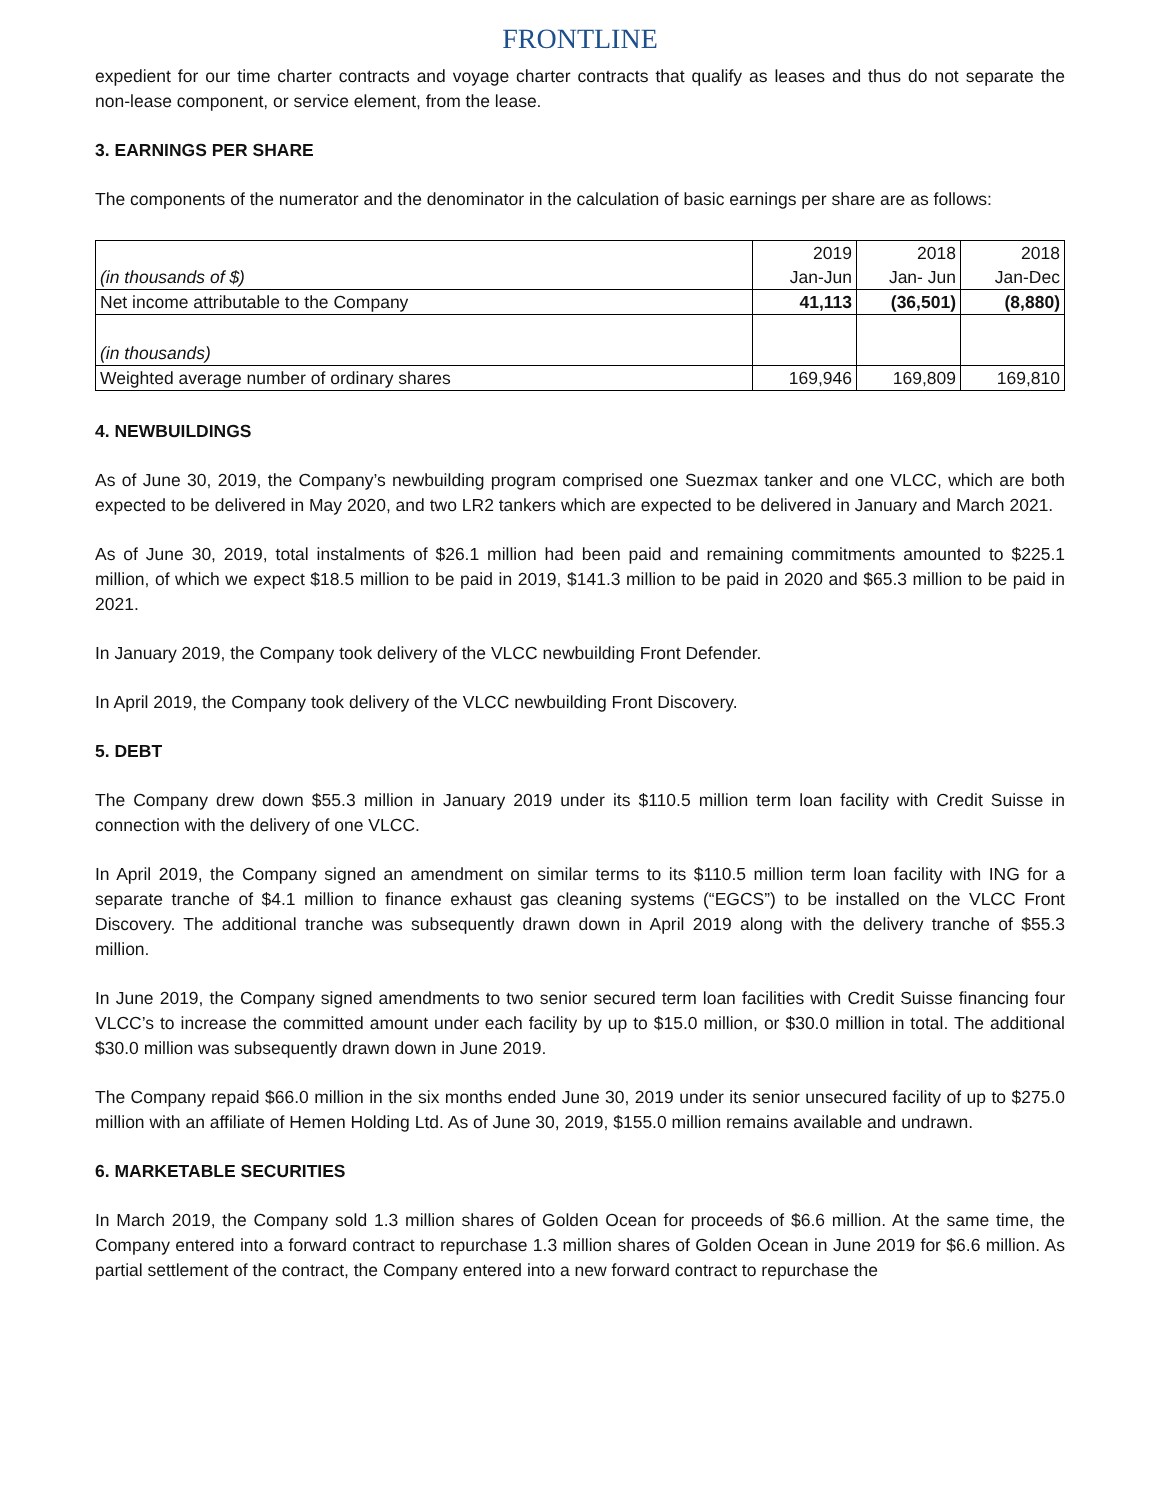FRONTLINE
expedient for our time charter contracts and voyage charter contracts that qualify as leases and thus do not separate the non-lease component, or service element, from the lease.
3. EARNINGS PER SHARE
The components of the numerator and the denominator in the calculation of basic earnings per share are as follows:
| (in thousands of $) | 2019 Jan-Jun | 2018 Jan- Jun | 2018 Jan-Dec |
| Net income attributable to the Company | 41,113 | (36,501) | (8,880) |
| (in thousands) | | | |
| Weighted average number of ordinary shares | 169,946 | 169,809 | 169,810 |
4. NEWBUILDINGS
As of June 30, 2019, the Company’s newbuilding program comprised one Suezmax tanker and one VLCC, which are both expected to be delivered in May 2020, and two LR2 tankers which are expected to be delivered in January and March 2021.
As of June 30, 2019, total instalments of $26.1 million had been paid and remaining commitments amounted to $225.1 million, of which we expect $18.5 million to be paid in 2019, $141.3 million to be paid in 2020 and $65.3 million to be paid in 2021.
In January 2019, the Company took delivery of the VLCC newbuilding Front Defender.
In April 2019, the Company took delivery of the VLCC newbuilding Front Discovery.
5. DEBT
The Company drew down $55.3 million in January 2019 under its $110.5 million term loan facility with Credit Suisse in connection with the delivery of one VLCC.
In April 2019, the Company signed an amendment on similar terms to its $110.5 million term loan facility with ING for a separate tranche of $4.1 million to finance exhaust gas cleaning systems (“EGCS”) to be installed on the VLCC Front Discovery. The additional tranche was subsequently drawn down in April 2019 along with the delivery tranche of $55.3 million.
In June 2019, the Company signed amendments to two senior secured term loan facilities with Credit Suisse financing four VLCC’s to increase the committed amount under each facility by up to $15.0 million, or $30.0 million in total. The additional $30.0 million was subsequently drawn down in June 2019.
The Company repaid $66.0 million in the six months ended June 30, 2019 under its senior unsecured facility of up to $275.0 million with an affiliate of Hemen Holding Ltd. As of June 30, 2019, $155.0 million remains available and undrawn.
6. MARKETABLE SECURITIES
In March 2019, the Company sold 1.3 million shares of Golden Ocean for proceeds of $6.6 million. At the same time, the Company entered into a forward contract to repurchase 1.3 million shares of Golden Ocean in June 2019 for $6.6 million. As partial settlement of the contract, the Company entered into a new forward contract to repurchase the